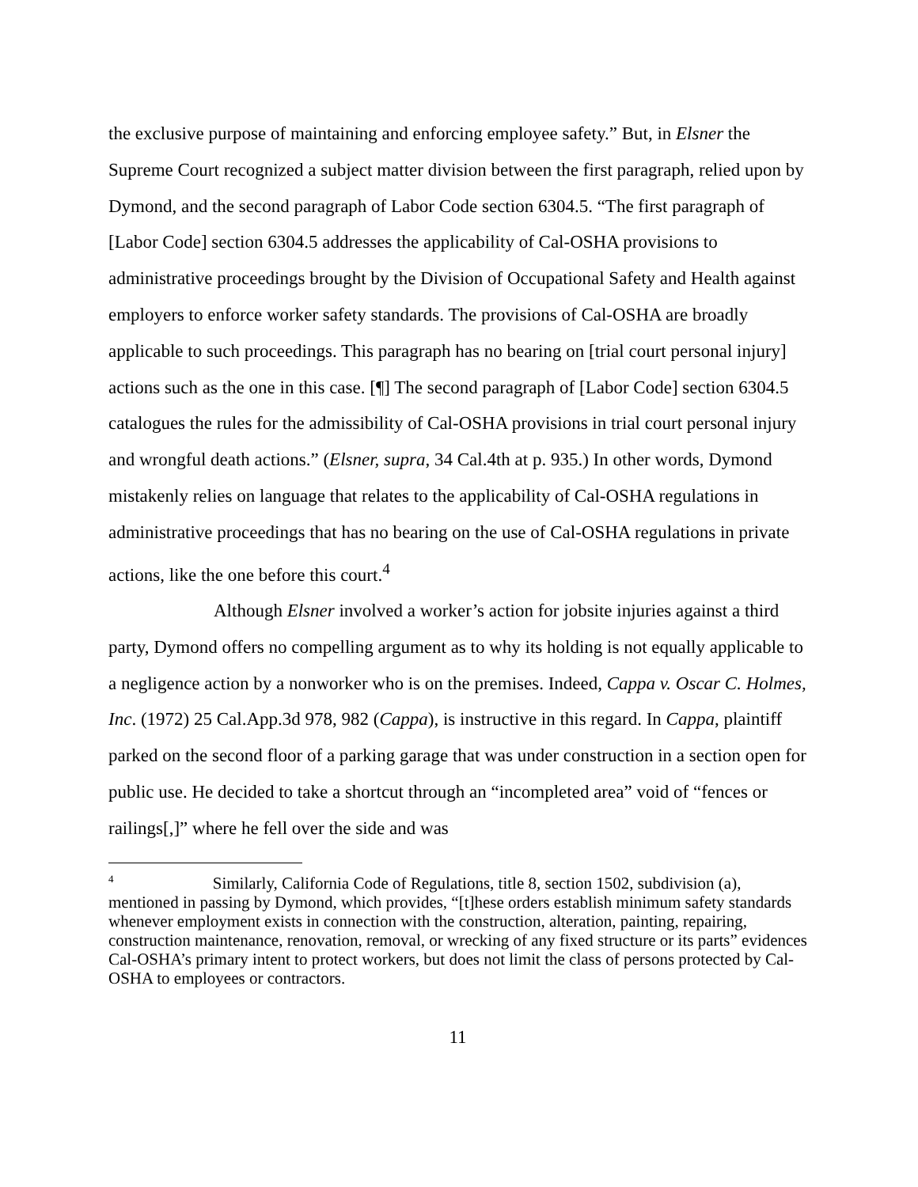the exclusive purpose of maintaining and enforcing employee safety.” But, in Elsner the Supreme Court recognized a subject matter division between the first paragraph, relied upon by Dymond, and the second paragraph of Labor Code section 6304.5. “The first paragraph of [Labor Code] section 6304.5 addresses the applicability of Cal-OSHA provisions to administrative proceedings brought by the Division of Occupational Safety and Health against employers to enforce worker safety standards. The provisions of Cal-OSHA are broadly applicable to such proceedings. This paragraph has no bearing on [trial court personal injury] actions such as the one in this case. [¶] The second paragraph of [Labor Code] section 6304.5 catalogues the rules for the admissibility of Cal-OSHA provisions in trial court personal injury and wrongful death actions.” (Elsner, supra, 34 Cal.4th at p. 935.) In other words, Dymond mistakenly relies on language that relates to the applicability of Cal-OSHA regulations in administrative proceedings that has no bearing on the use of Cal-OSHA regulations in private actions, like the one before this court.<sup>4</sup>
Although Elsner involved a worker’s action for jobsite injuries against a third party, Dymond offers no compelling argument as to why its holding is not equally applicable to a negligence action by a nonworker who is on the premises. Indeed, Cappa v. Oscar C. Holmes, Inc. (1972) 25 Cal.App.3d 978, 982 (Cappa), is instructive in this regard. In Cappa, plaintiff parked on the second floor of a parking garage that was under construction in a section open for public use. He decided to take a shortcut through an “incompleted area” void of “fences or railings[,]” where he fell over the side and was
<sup>4</sup> Similarly, California Code of Regulations, title 8, section 1502, subdivision (a), mentioned in passing by Dymond, which provides, “[t]hese orders establish minimum safety standards whenever employment exists in connection with the construction, alteration, painting, repairing, construction maintenance, renovation, removal, or wrecking of any fixed structure or its parts” evidences Cal-OSHA’s primary intent to protect workers, but does not limit the class of persons protected by Cal-OSHA to employees or contractors.
11